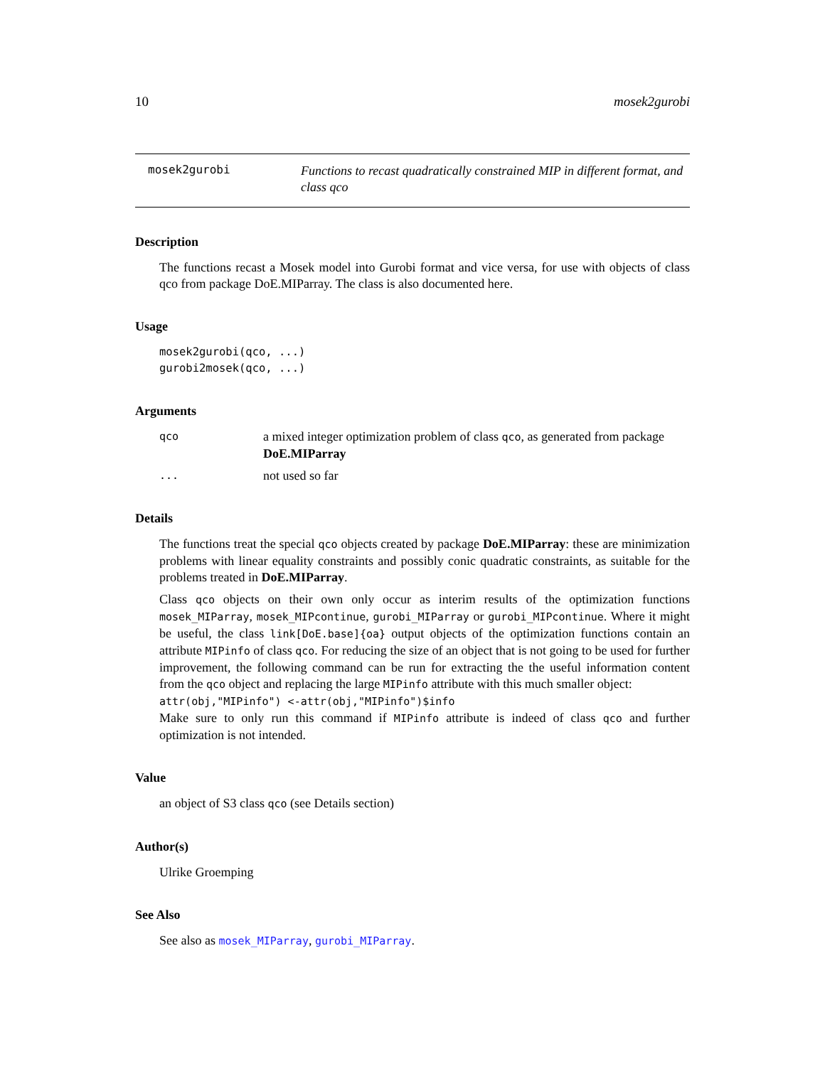10 mosek2gurobi
mosek2gurobi
Functions to recast quadratically constrained MIP in different format, and class qco
Description
The functions recast a Mosek model into Gurobi format and vice versa, for use with objects of class qco from package DoE.MIParray. The class is also documented here.
Usage
mosek2gurobi(qco, ...)
gurobi2mosek(qco, ...)
Arguments
qco
a mixed integer optimization problem of class qco, as generated from package DoE.MIParray
...
not used so far
Details
The functions treat the special qco objects created by package DoE.MIParray: these are minimization problems with linear equality constraints and possibly conic quadratic constraints, as suitable for the problems treated in DoE.MIParray.
Class qco objects on their own only occur as interim results of the optimization functions mosek_MIParray, mosek_MIPcontinue, gurobi_MIParray or gurobi_MIPcontinue. Where it might be useful, the class link[DoE.base]{oa} output objects of the optimization functions contain an attribute MIPinfo of class qco. For reducing the size of an object that is not going to be used for further improvement, the following command can be run for extracting the the useful information content from the qco object and replacing the large MIPinfo attribute with this much smaller object:
attr(obj,"MIPinfo") <-attr(obj,"MIPinfo")$info
Make sure to only run this command if MIPinfo attribute is indeed of class qco and further optimization is not intended.
Value
an object of S3 class qco (see Details section)
Author(s)
Ulrike Groemping
See Also
See also as mosek_MIParray, gurobi_MIParray.